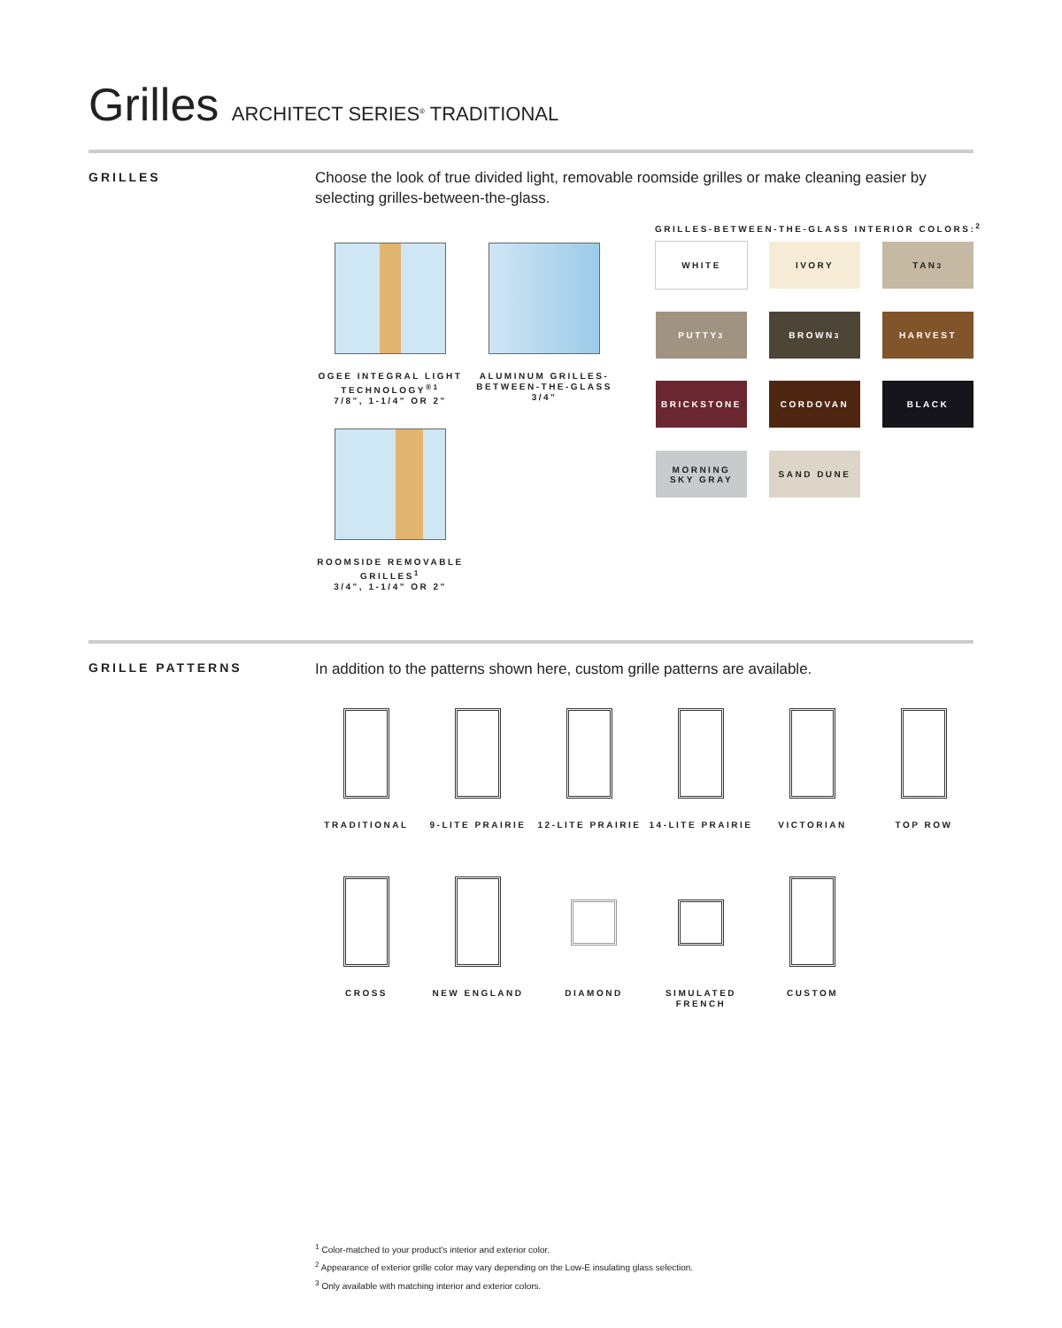Grilles ARCHITECT SERIES<sup>®</sup> TRADITIONAL
GRILLES
Choose the look of true divided light, removable roomside grilles or make cleaning easier by selecting grilles-between-the-glass.
OGEE INTEGRAL LIGHT TECHNOLOGY<sup>®1</sup>
7/8", 1-1/4" OR 2"
ALUMINUM GRILLES-BETWEEN-THE-GLASS
3/4"
ROOMSIDE REMOVABLE GRILLES<sup>1</sup>
3/4", 1-1/4" OR 2"
GRILLES-BETWEEN-THE-GLASS INTERIOR COLORS:<sup>2</sup>
WHITE IVORY TAN<sup>3</sup>
PUTTY<sup>3</sup> BROWN<sup>3</sup> HARVEST
BRICKSTONE CORDOVAN BLACK
MORNING
SKY GRAY
SAND DUNE
GRILLE PATTERNS
In addition to the patterns shown here, custom grille patterns are available.
TRADITIONAL
9-LITE PRAIRIE
12-LITE PRAIRIE
14-LITE PRAIRIE
VICTORIAN TOP ROW
CROSS
NEW ENGLAND
DIAMOND
SIMULATED
FRENCH
CUSTOM
<sup>1</sup> Color-matched to your product's interior and exterior color.
<sup>2</sup> Appearance of exterior grille color may vary depending on the Low-E insulating glass selection.
<sup>3</sup> Only available with matching interior and exterior colors.